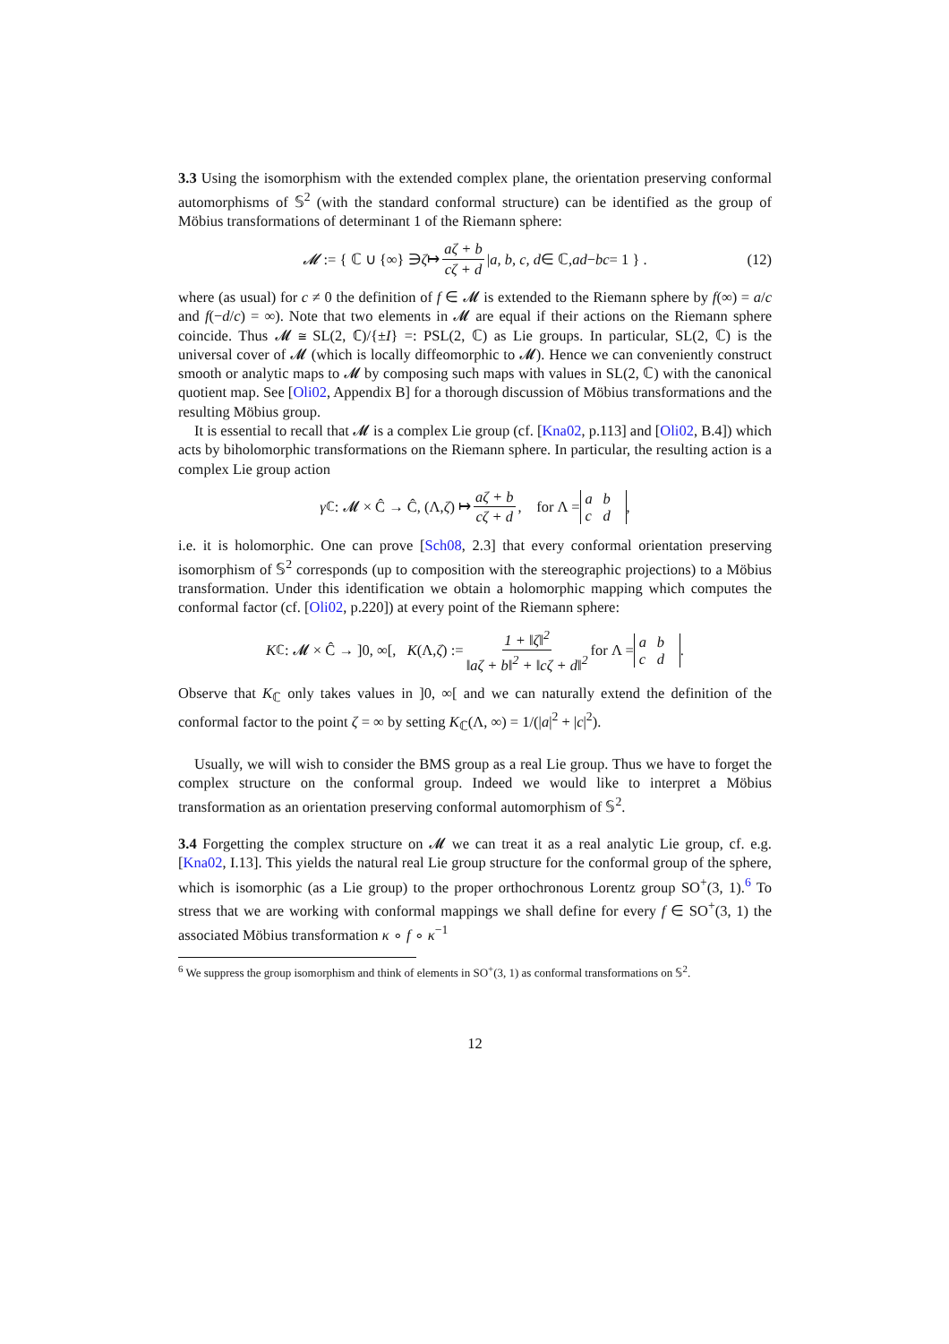3.3 Using the isomorphism with the extended complex plane, the orientation preserving conformal automorphisms of 𝕊<sup>2</sup> (with the standard conformal structure) can be identified as the group of Möbius transformations of determinant 1 of the Riemann sphere:
𝓜 := { ℂ ∪ {∞} ∋ ζ ↦ aζ + b cζ + d | a, b, c, d ∈ ℂ, ad − bc = 1 } . (12)
where (as usual) for c ≠ 0 the definition of f ∈ 𝓜 is extended to the Riemann sphere by f(∞) = a/c and f(−d/c) = ∞). Note that two elements in 𝓜 are equal if their actions on the Riemann sphere coincide. Thus 𝓜 ≅ SL(2, ℂ)/{±I} =: PSL(2, ℂ) as Lie groups. In particular, SL(2, ℂ) is the universal cover of 𝓜 (which is locally diffeomorphic to 𝓜). Hence we can conveniently construct smooth or analytic maps to 𝓜 by composing such maps with values in SL(2, ℂ) with the canonical quotient map. See [Oli02, Appendix B] for a thorough discussion of Möbius transformations and the resulting Möbius group.
It is essential to recall that 𝓜 is a complex Lie group (cf. [Kna02, p.113] and [Oli02, B.4]) which acts by biholomorphic transformations on the Riemann sphere. In particular, the resulting action is a complex Lie group action
γ<sub>ℂ</sub>: 𝓜 × Ĉ → Ĉ, (Λ, ζ) ↦ aζ + b cζ + d, for Λ = a b
c d ,
i.e. it is holomorphic. One can prove [Sch08, 2.3] that every conformal orientation preserving isomorphism of 𝕊<sup>2</sup> corresponds (up to composition with the stereographic projections) to a Möbius transformation. Under this identification we obtain a holomorphic mapping which computes the conformal factor (cf. [Oli02, p.220]) at every point of the Riemann sphere:
K<sub>ℂ</sub>: 𝓜 × Ĉ → ]0, ∞[, K (Λ, ζ) := 1 + ‖ζ‖<sup>2</sup> ‖aζ + b‖<sup>2</sup> + ‖cζ + d‖<sup>2</sup> for Λ = a b
c d .
Observe that K<sub>ℂ</sub> only takes values in ]0, ∞[ and we can naturally extend the definition of the conformal factor to the point ζ = ∞ by setting K<sub>ℂ</sub>(Λ, ∞) = 1/(|a|<sup>2</sup> + |c|<sup>2</sup>).
Usually, we will wish to consider the BMS group as a real Lie group. Thus we have to forget the complex structure on the conformal group. Indeed we would like to interpret a Möbius transformation as an orientation preserving conformal automorphism of 𝕊<sup>2</sup>.
3.4 Forgetting the complex structure on 𝓜 we can treat it as a real analytic Lie group, cf. e.g. [Kna02, I.13]. This yields the natural real Lie group structure for the conformal group of the sphere, which is isomorphic (as a Lie group) to the proper orthochronous Lorentz group SO<sup>+</sup>(3, 1).<sup>6</sup> To stress that we are working with conformal mappings we shall define for every f ∈ SO<sup>+</sup>(3, 1) the associated Möbius transformation κ ∘ f ∘ κ<sup>−1</sup>
<sup>6</sup> We suppress the group isomorphism and think of elements in SO<sup>+</sup>(3, 1) as conformal transformations on 𝕊<sup>2</sup>.
12